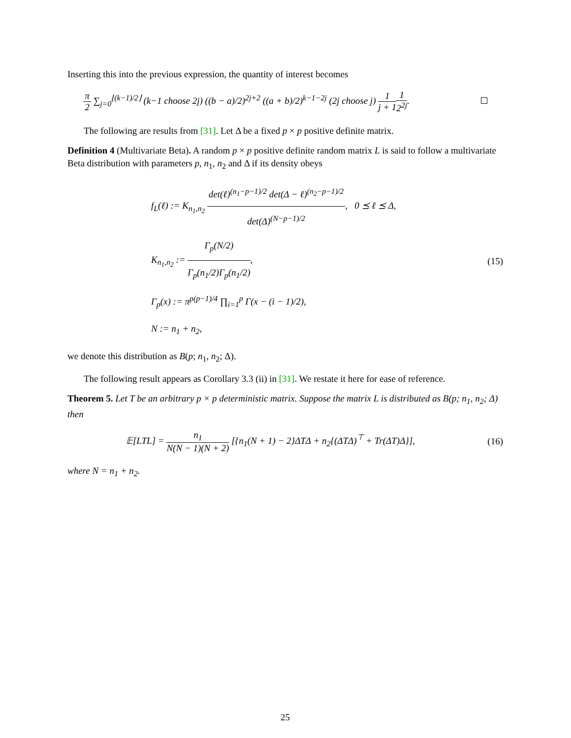Inserting this into the previous expression, the quantity of interest becomes
π 2 ∑<sub>j=0</sub><sup>⌊(k−1)/2⌋</sup> (k−1 choose 2j) ((b − a)/2)<sup>2j+2</sup> ((a + b)/2)<sup>k−1−2j</sup> (2j choose j) 1 j + 11 2<sup>2j</sup>.
The following are results from [31]. Let Δ be a fixed p × p positive definite matrix.
Definition 4 (Multivariate Beta). A random p × p positive definite random matrix L is said to follow a multivariate Beta distribution with parameters p, n<sub>1</sub>, n<sub>2</sub> and Δ if its density obeys
f<sub>L</sub>(ℓ) := K<sub>n<sub>1</sub>,n<sub>2</sub></sub> det(ℓ)<sup>(n<sub>1</sub>−p−1)/2</sup> det(Δ − ℓ)<sup>(n<sub>2</sub>−p−1)/2</sup> det(Δ)<sup>(N−p−1)/2</sup>, 0 ⪯ ℓ ⪯ Δ,
K<sub>n<sub>1</sub>,n<sub>2</sub></sub> := Γ<sub>p</sub>(N/2) Γ<sub>p</sub>(n<sub>1</sub>/2)Γ<sub>p</sub>(n<sub>1</sub>/2),
Γ<sub>p</sub>(x) := π<sup>p(p−1)/4</sup> ∏<sub>i=1</sub><sup>p</sup> Γ(x − (i − 1)/2),
N := n<sub>1</sub> + n<sub>2</sub>,
(15)
we denote this distribution as B(p; n<sub>1</sub>, n<sub>2</sub>; Δ).
The following result appears as Corollary 3.3 (ii) in [31]. We restate it here for ease of reference.
Theorem 5. Let T be an arbitrary p × p deterministic matrix. Suppose the matrix L is distributed as B(p; n<sub>1</sub>, n<sub>2</sub>; Δ) then
𝔼[LTL] = n<sub>1</sub> N(N − 1)(N + 2) [{n<sub>1</sub>(N + 1) − 2}ΔTΔ + n<sub>2</sub>{(ΔTΔ)<sup>⊤</sup> + Tr(ΔT)Δ}],
(16)
where N = n<sub>1</sub> + n<sub>2</sub>.
25